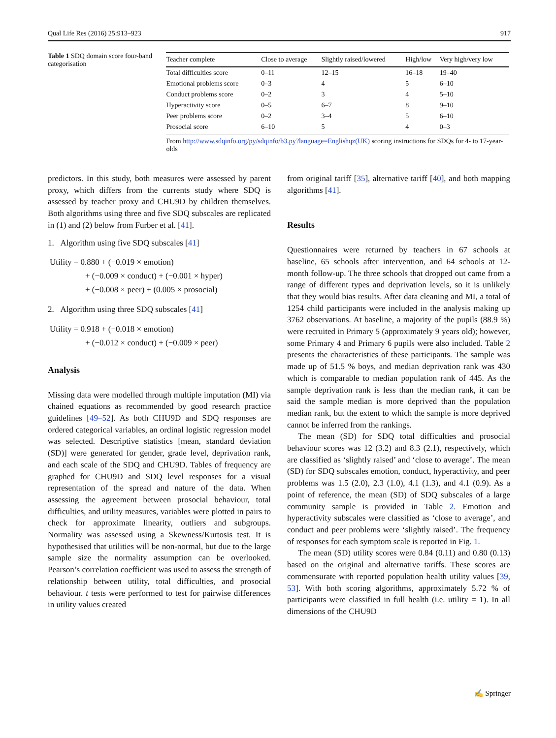Qual Life Res (2016) 25:913–923 917
Table 1 SDQ domain score four-band categorisation
| Teacher complete | Close to average | Slightly raised/lowered | High/low | Very high/very low |
| --- | --- | --- | --- | --- |
| Total difficulties score | 0–11 | 12–15 | 16–18 | 19–40 |
| Emotional problems score | 0–3 | 4 | 5 | 6–10 |
| Conduct problems score | 0–2 | 3 | 4 | 5–10 |
| Hyperactivity score | 0–5 | 6–7 | 8 | 9–10 |
| Peer problems score | 0–2 | 3–4 | 5 | 6–10 |
| Prosocial score | 6–10 | 5 | 4 | 0–3 |
From http://www.sdqinfo.org/py/sdqinfo/b3.py?language=Englishqz(UK) scoring instructions for SDQs for 4- to 17-year-olds
predictors. In this study, both measures were assessed by parent proxy, which differs from the currents study where SDQ is assessed by teacher proxy and CHU9D by children themselves. Both algorithms using three and five SDQ subscales are replicated in (1) and (2) below from Furber et al. [41].
1. Algorithm using five SDQ subscales [41]
Utility = 0.880 + (−0.019 × emotion)
+ (−0.009 × conduct) + (−0.001 × hyper)
+ (−0.008 × peer) + (0.005 × prosocial)
2. Algorithm using three SDQ subscales [41]
Utility = 0.918 + (−0.018 × emotion)
+ (−0.012 × conduct) + (−0.009 × peer)
Analysis
Missing data were modelled through multiple imputation (MI) via chained equations as recommended by good research practice guidelines [49–52]. As both CHU9D and SDQ responses are ordered categorical variables, an ordinal logistic regression model was selected. Descriptive statistics [mean, standard deviation (SD)] were generated for gender, grade level, deprivation rank, and each scale of the SDQ and CHU9D. Tables of frequency are graphed for CHU9D and SDQ level responses for a visual representation of the spread and nature of the data. When assessing the agreement between prosocial behaviour, total difficulties, and utility measures, variables were plotted in pairs to check for approximate linearity, outliers and subgroups. Normality was assessed using a Skewness/Kurtosis test. It is hypothesised that utilities will be non-normal, but due to the large sample size the normality assumption can be overlooked. Pearson’s correlation coefficient was used to assess the strength of relationship between utility, total difficulties, and prosocial behaviour. t tests were performed to test for pairwise differences in utility values created
from original tariff [35], alternative tariff [40], and both mapping algorithms [41].
Results
Questionnaires were returned by teachers in 67 schools at baseline, 65 schools after intervention, and 64 schools at 12-month follow-up. The three schools that dropped out came from a range of different types and deprivation levels, so it is unlikely that they would bias results. After data cleaning and MI, a total of 1254 child participants were included in the analysis making up 3762 observations. At baseline, a majority of the pupils (88.9 %) were recruited in Primary 5 (approximately 9 years old); however, some Primary 4 and Primary 6 pupils were also included. Table 2 presents the characteristics of these participants. The sample was made up of 51.5 % boys, and median deprivation rank was 430 which is comparable to median population rank of 445. As the sample deprivation rank is less than the median rank, it can be said the sample median is more deprived than the population median rank, but the extent to which the sample is more deprived cannot be inferred from the rankings.
The mean (SD) for SDQ total difficulties and prosocial behaviour scores was 12 (3.2) and 8.3 (2.1), respectively, which are classified as ‘slightly raised’ and ‘close to average’. The mean (SD) for SDQ subscales emotion, conduct, hyperactivity, and peer problems was 1.5 (2.0), 2.3 (1.0), 4.1 (1.3), and 4.1 (0.9). As a point of reference, the mean (SD) of SDQ subscales of a large community sample is provided in Table 2. Emotion and hyperactivity subscales were classified as ‘close to average’, and conduct and peer problems were ‘slightly raised’. The frequency of responses for each symptom scale is reported in Fig. 1.
The mean (SD) utility scores were 0.84 (0.11) and 0.80 (0.13) based on the original and alternative tariffs. These scores are commensurate with reported population health utility values [39, 53]. With both scoring algorithms, approximately 5.72 % of participants were classified in full health (i.e. utility = 1). In all dimensions of the CHU9D
✍ Springer